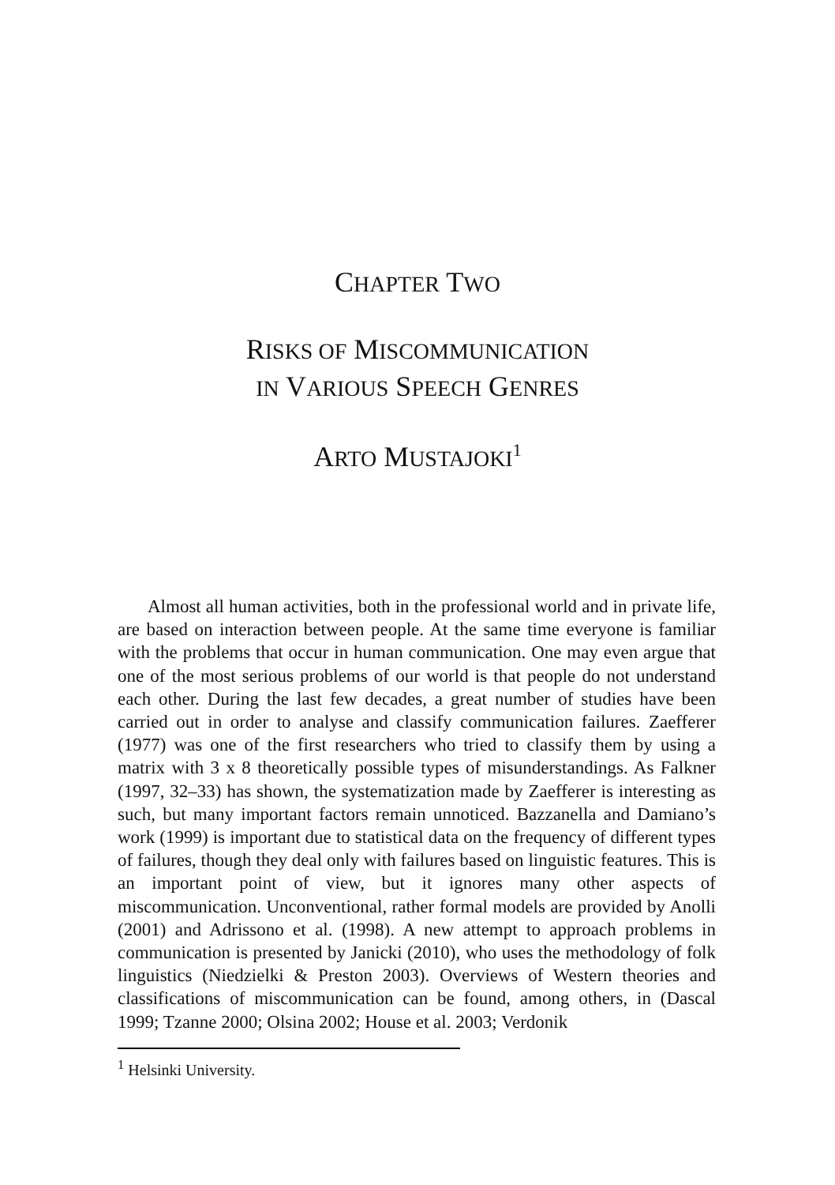CHAPTER TWO
RISKS OF MISCOMMUNICATION
IN VARIOUS SPEECH GENRES
ARTO MUSTAJOKI<sup>1</sup>
Almost all human activities, both in the professional world and in private life, are based on interaction between people. At the same time everyone is familiar with the problems that occur in human communication. One may even argue that one of the most serious problems of our world is that people do not understand each other. During the last few decades, a great number of studies have been carried out in order to analyse and classify communication failures. Zaefferer (1977) was one of the first researchers who tried to classify them by using a matrix with 3 x 8 theoretically possible types of misunderstandings. As Falkner (1997, 32–33) has shown, the systematization made by Zaefferer is interesting as such, but many important factors remain unnoticed. Bazzanella and Damiano’s work (1999) is important due to statistical data on the frequency of different types of failures, though they deal only with failures based on linguistic features. This is an important point of view, but it ignores many other aspects of miscommunication. Unconventional, rather formal models are provided by Anolli (2001) and Adrissono et al. (1998). A new attempt to approach problems in communication is presented by Janicki (2010), who uses the methodology of folk linguistics (Niedzielki & Preston 2003). Overviews of Western theories and classifications of miscommunication can be found, among others, in (Dascal 1999; Tzanne 2000; Olsina 2002; House et al. 2003; Verdonik
<sup>1</sup> Helsinki University.